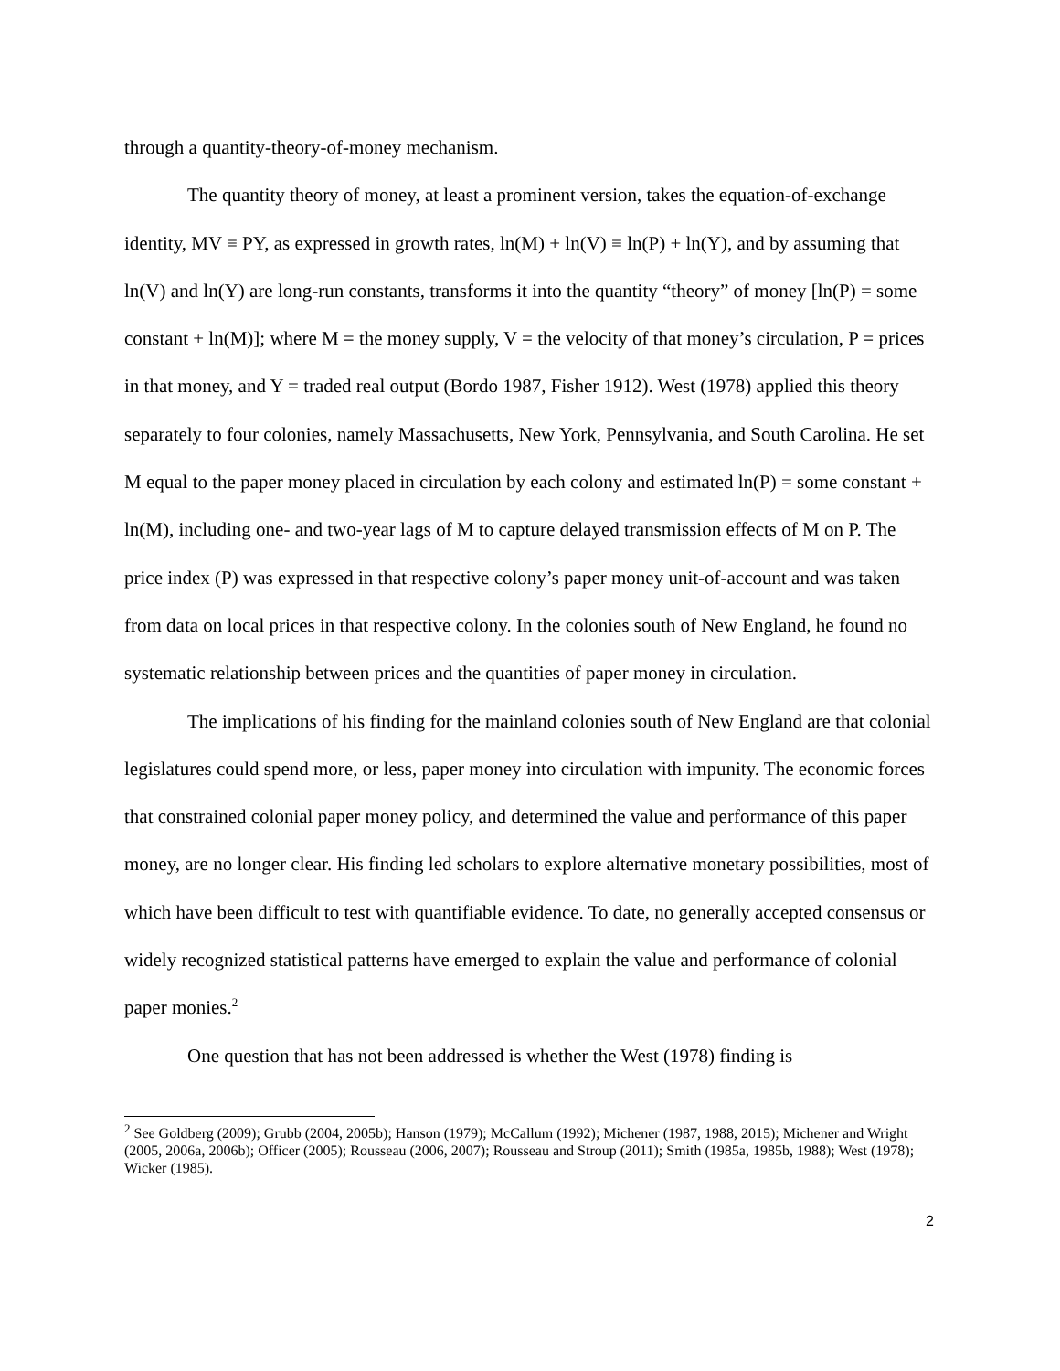through a quantity-theory-of-money mechanism.
The quantity theory of money, at least a prominent version, takes the equation-of-exchange identity, MV ≡ PY, as expressed in growth rates, ln(M) + ln(V) ≡ ln(P) + ln(Y), and by assuming that ln(V) and ln(Y) are long-run constants, transforms it into the quantity “theory” of money [ln(P) = some constant + ln(M)]; where M = the money supply, V = the velocity of that money’s circulation, P = prices in that money, and Y = traded real output (Bordo 1987, Fisher 1912). West (1978) applied this theory separately to four colonies, namely Massachusetts, New York, Pennsylvania, and South Carolina. He set M equal to the paper money placed in circulation by each colony and estimated ln(P) = some constant + ln(M), including one- and two-year lags of M to capture delayed transmission effects of M on P. The price index (P) was expressed in that respective colony’s paper money unit-of-account and was taken from data on local prices in that respective colony. In the colonies south of New England, he found no systematic relationship between prices and the quantities of paper money in circulation.
The implications of his finding for the mainland colonies south of New England are that colonial legislatures could spend more, or less, paper money into circulation with impunity. The economic forces that constrained colonial paper money policy, and determined the value and performance of this paper money, are no longer clear. His finding led scholars to explore alternative monetary possibilities, most of which have been difficult to test with quantifiable evidence. To date, no generally accepted consensus or widely recognized statistical patterns have emerged to explain the value and performance of colonial paper monies.<sup>2</sup>
One question that has not been addressed is whether the West (1978) finding is
<sup>2</sup> See Goldberg (2009); Grubb (2004, 2005b); Hanson (1979); McCallum (1992); Michener (1987, 1988, 2015); Michener and Wright (2005, 2006a, 2006b); Officer (2005); Rousseau (2006, 2007); Rousseau and Stroup (2011); Smith (1985a, 1985b, 1988); West (1978); Wicker (1985).
2